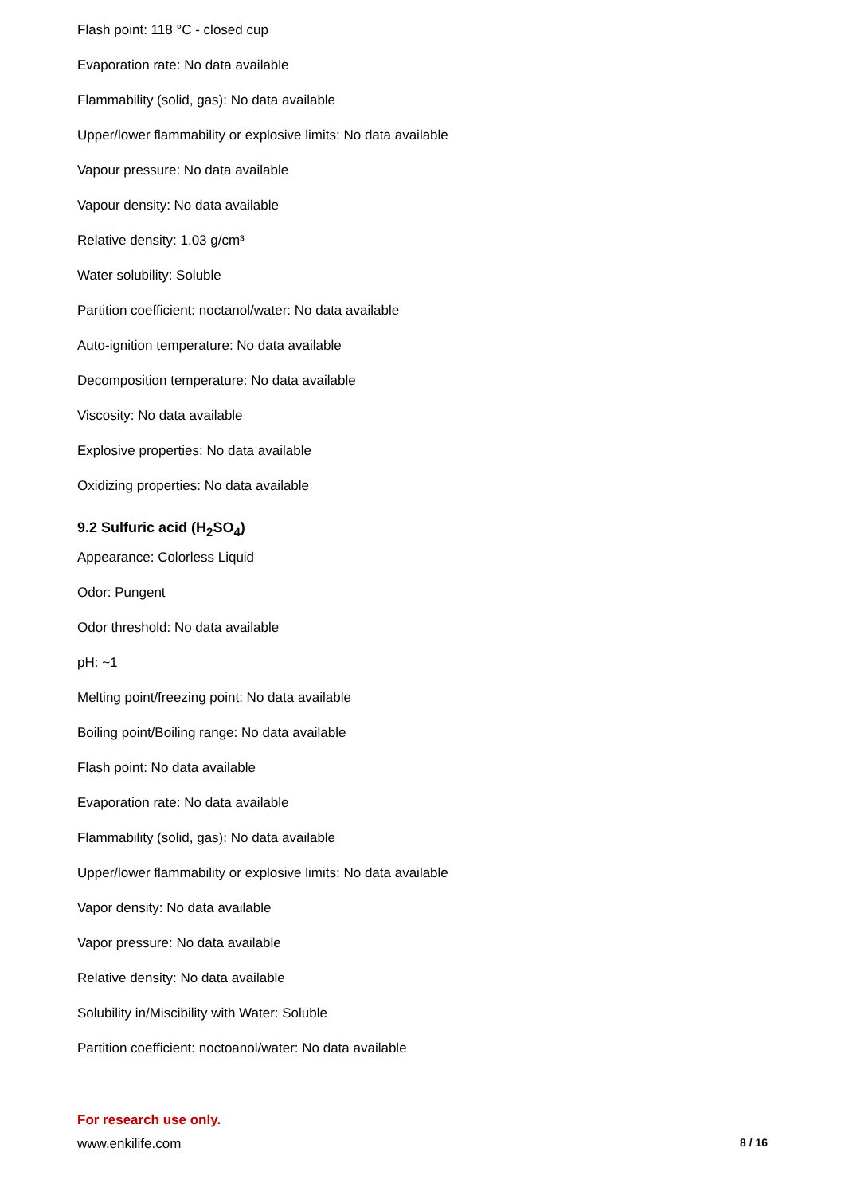Flash point: 118 °C - closed cup
Evaporation rate: No data available
Flammability (solid, gas): No data available
Upper/lower flammability or explosive limits: No data available
Vapour pressure: No data available
Vapour density: No data available
Relative density: 1.03 g/cm³
Water solubility: Soluble
Partition coefficient: noctanol/water: No data available
Auto-ignition temperature: No data available
Decomposition temperature: No data available
Viscosity: No data available
Explosive properties: No data available
Oxidizing properties: No data available
9.2 Sulfuric acid (H<sub>2</sub>SO<sub>4</sub>)
Appearance: Colorless Liquid
Odor: Pungent
Odor threshold: No data available
pH: ~1
Melting point/freezing point: No data available
Boiling point/Boiling range: No data available
Flash point: No data available
Evaporation rate: No data available
Flammability (solid, gas): No data available
Upper/lower flammability or explosive limits: No data available
Vapor density: No data available
Vapor pressure: No data available
Relative density: No data available
Solubility in/Miscibility with Water: Soluble
Partition coefficient: noctoanol/water: No data available
For research use only.
www.enkilife.com 8 / 16